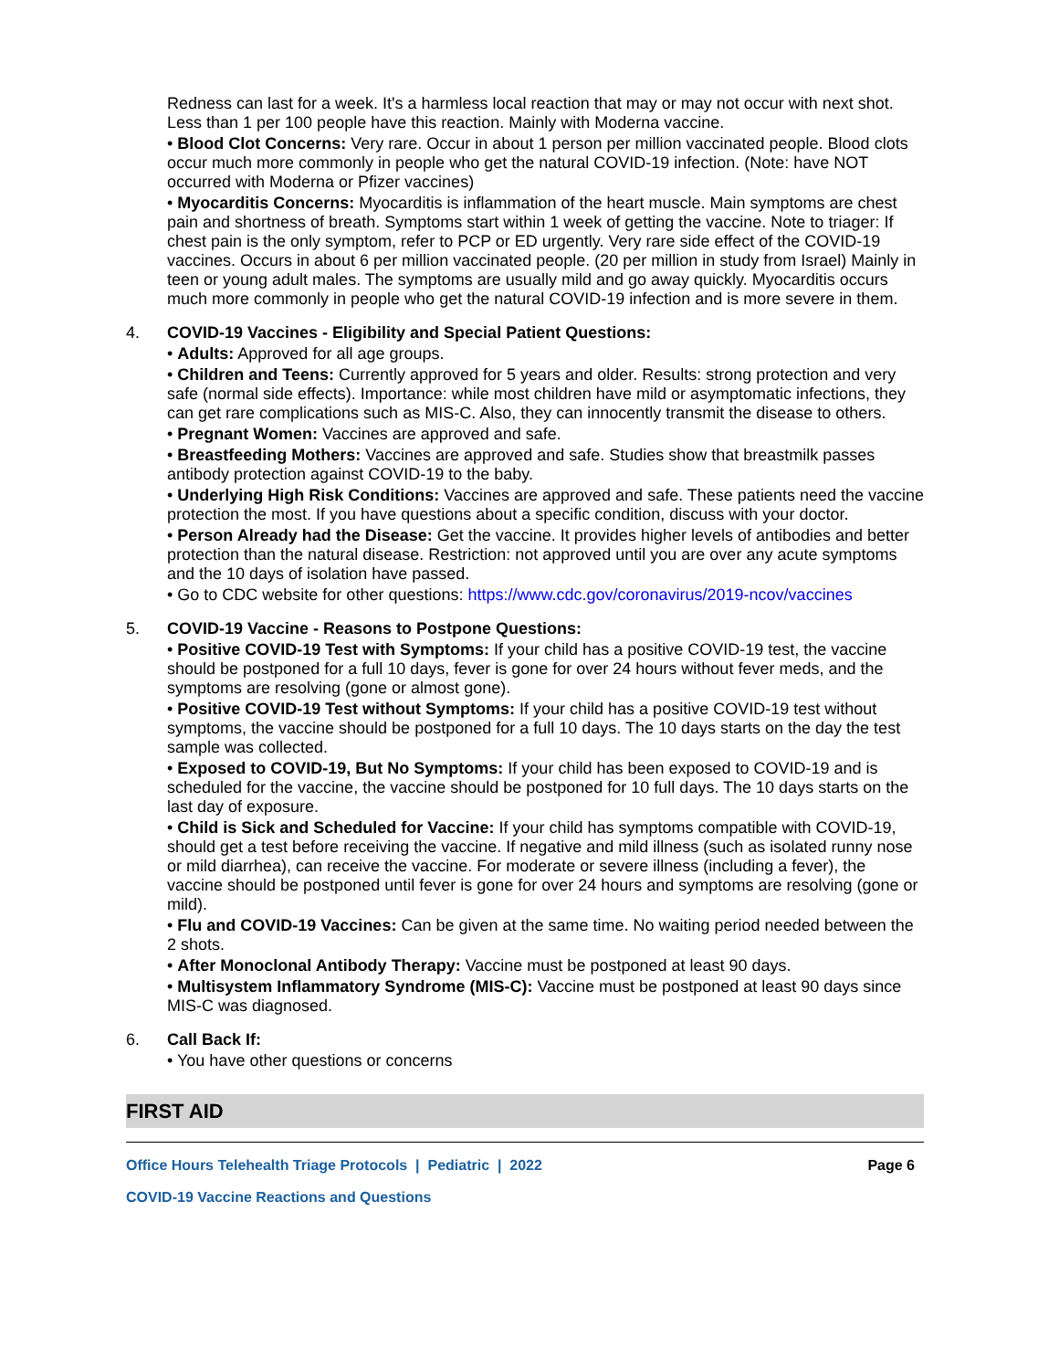Redness can last for a week. It's a harmless local reaction that may or may not occur with next shot. Less than 1 per 100 people have this reaction. Mainly with Moderna vaccine.
• Blood Clot Concerns: Very rare. Occur in about 1 person per million vaccinated people. Blood clots occur much more commonly in people who get the natural COVID-19 infection. (Note: have NOT occurred with Moderna or Pfizer vaccines)
• Myocarditis Concerns: Myocarditis is inflammation of the heart muscle. Main symptoms are chest pain and shortness of breath. Symptoms start within 1 week of getting the vaccine. Note to triager: If chest pain is the only symptom, refer to PCP or ED urgently. Very rare side effect of the COVID-19 vaccines. Occurs in about 6 per million vaccinated people. (20 per million in study from Israel) Mainly in teen or young adult males. The symptoms are usually mild and go away quickly. Myocarditis occurs much more commonly in people who get the natural COVID-19 infection and is more severe in them.
4. COVID-19 Vaccines - Eligibility and Special Patient Questions:
• Adults: Approved for all age groups.
• Children and Teens: Currently approved for 5 years and older. Results: strong protection and very safe (normal side effects). Importance: while most children have mild or asymptomatic infections, they can get rare complications such as MIS-C. Also, they can innocently transmit the disease to others.
• Pregnant Women: Vaccines are approved and safe.
• Breastfeeding Mothers: Vaccines are approved and safe. Studies show that breastmilk passes antibody protection against COVID-19 to the baby.
• Underlying High Risk Conditions: Vaccines are approved and safe. These patients need the vaccine protection the most. If you have questions about a specific condition, discuss with your doctor.
• Person Already had the Disease: Get the vaccine. It provides higher levels of antibodies and better protection than the natural disease. Restriction: not approved until you are over any acute symptoms and the 10 days of isolation have passed.
• Go to CDC website for other questions: https://www.cdc.gov/coronavirus/2019-ncov/vaccines
5. COVID-19 Vaccine - Reasons to Postpone Questions:
• Positive COVID-19 Test with Symptoms: If your child has a positive COVID-19 test, the vaccine should be postponed for a full 10 days, fever is gone for over 24 hours without fever meds, and the symptoms are resolving (gone or almost gone).
• Positive COVID-19 Test without Symptoms: If your child has a positive COVID-19 test without symptoms, the vaccine should be postponed for a full 10 days. The 10 days starts on the day the test sample was collected.
• Exposed to COVID-19, But No Symptoms: If your child has been exposed to COVID-19 and is scheduled for the vaccine, the vaccine should be postponed for 10 full days. The 10 days starts on the last day of exposure.
• Child is Sick and Scheduled for Vaccine: If your child has symptoms compatible with COVID-19, should get a test before receiving the vaccine. If negative and mild illness (such as isolated runny nose or mild diarrhea), can receive the vaccine. For moderate or severe illness (including a fever), the vaccine should be postponed until fever is gone for over 24 hours and symptoms are resolving (gone or mild).
• Flu and COVID-19 Vaccines: Can be given at the same time. No waiting period needed between the 2 shots.
• After Monoclonal Antibody Therapy: Vaccine must be postponed at least 90 days.
• Multisystem Inflammatory Syndrome (MIS-C): Vaccine must be postponed at least 90 days since MIS-C was diagnosed.
6. Call Back If:
• You have other questions or concerns
FIRST AID
Office Hours Telehealth Triage Protocols | Pediatric | 2022 Page 6
COVID-19 Vaccine Reactions and Questions